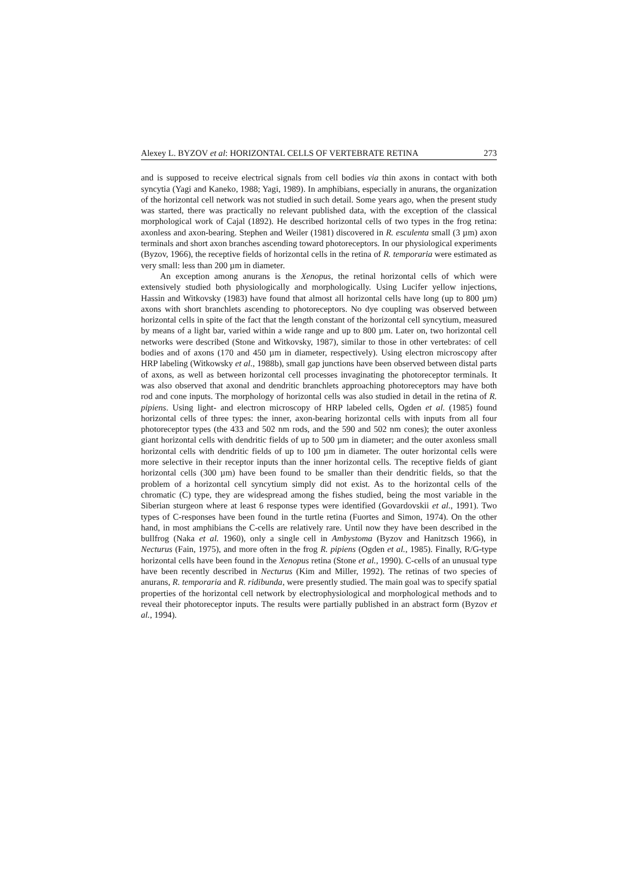Alexey L. BYZOV et al: HORIZONTAL CELLS OF VERTEBRATE RETINA 273
and is supposed to receive electrical signals from cell bodies via thin axons in contact with both syncytia (Yagi and Kaneko, 1988; Yagi, 1989). In amphibians, especially in anurans, the organization of the horizontal cell network was not studied in such detail. Some years ago, when the present study was started, there was practically no relevant published data, with the exception of the classical morphological work of Cajal (1892). He described horizontal cells of two types in the frog retina: axonless and axon-bearing. Stephen and Weiler (1981) discovered in R. esculenta small (3 µm) axon terminals and short axon branches ascending toward photoreceptors. In our physiological experiments (Byzov, 1966), the receptive fields of horizontal cells in the retina of R. temporaria were estimated as very small: less than 200 µm in diameter.
An exception among anurans is the Xenopus, the retinal horizontal cells of which were extensively studied both physiologically and morphologically. Using Lucifer yellow injections, Hassin and Witkovsky (1983) have found that almost all horizontal cells have long (up to 800 µm) axons with short branchlets ascending to photoreceptors. No dye coupling was observed between horizontal cells in spite of the fact that the length constant of the horizontal cell syncytium, measured by means of a light bar, varied within a wide range and up to 800 µm. Later on, two horizontal cell networks were described (Stone and Witkovsky, 1987), similar to those in other vertebrates: of cell bodies and of axons (170 and 450 µm in diameter, respectively). Using electron microscopy after HRP labeling (Witkowsky et al., 1988b), small gap junctions have been observed between distal parts of axons, as well as between horizontal cell processes invaginating the photoreceptor terminals. It was also observed that axonal and dendritic branchlets approaching photoreceptors may have both rod and cone inputs. The morphology of horizontal cells was also studied in detail in the retina of R. pipiens. Using light- and electron microscopy of HRP labeled cells, Ogden et al. (1985) found horizontal cells of three types: the inner, axon-bearing horizontal cells with inputs from all four photoreceptor types (the 433 and 502 nm rods, and the 590 and 502 nm cones); the outer axonless giant horizontal cells with dendritic fields of up to 500 µm in diameter; and the outer axonless small horizontal cells with dendritic fields of up to 100 µm in diameter. The outer horizontal cells were more selective in their receptor inputs than the inner horizontal cells. The receptive fields of giant horizontal cells (300 µm) have been found to be smaller than their dendritic fields, so that the problem of a horizontal cell syncytium simply did not exist. As to the horizontal cells of the chromatic (C) type, they are widespread among the fishes studied, being the most variable in the Siberian sturgeon where at least 6 response types were identified (Govardovskii et al., 1991). Two types of C-responses have been found in the turtle retina (Fuortes and Simon, 1974). On the other hand, in most amphibians the C-cells are relatively rare. Until now they have been described in the bullfrog (Naka et al. 1960), only a single cell in Ambystoma (Byzov and Hanitzsch 1966), in Necturus (Fain, 1975), and more often in the frog R. pipiens (Ogden et al., 1985). Finally, R/G-type horizontal cells have been found in the Xenopus retina (Stone et al., 1990). C-cells of an unusual type have been recently described in Necturus (Kim and Miller, 1992). The retinas of two species of anurans, R. temporaria and R. ridibunda, were presently studied. The main goal was to specify spatial properties of the horizontal cell network by electrophysiological and morphological methods and to reveal their photoreceptor inputs. The results were partially published in an abstract form (Byzov et al., 1994).